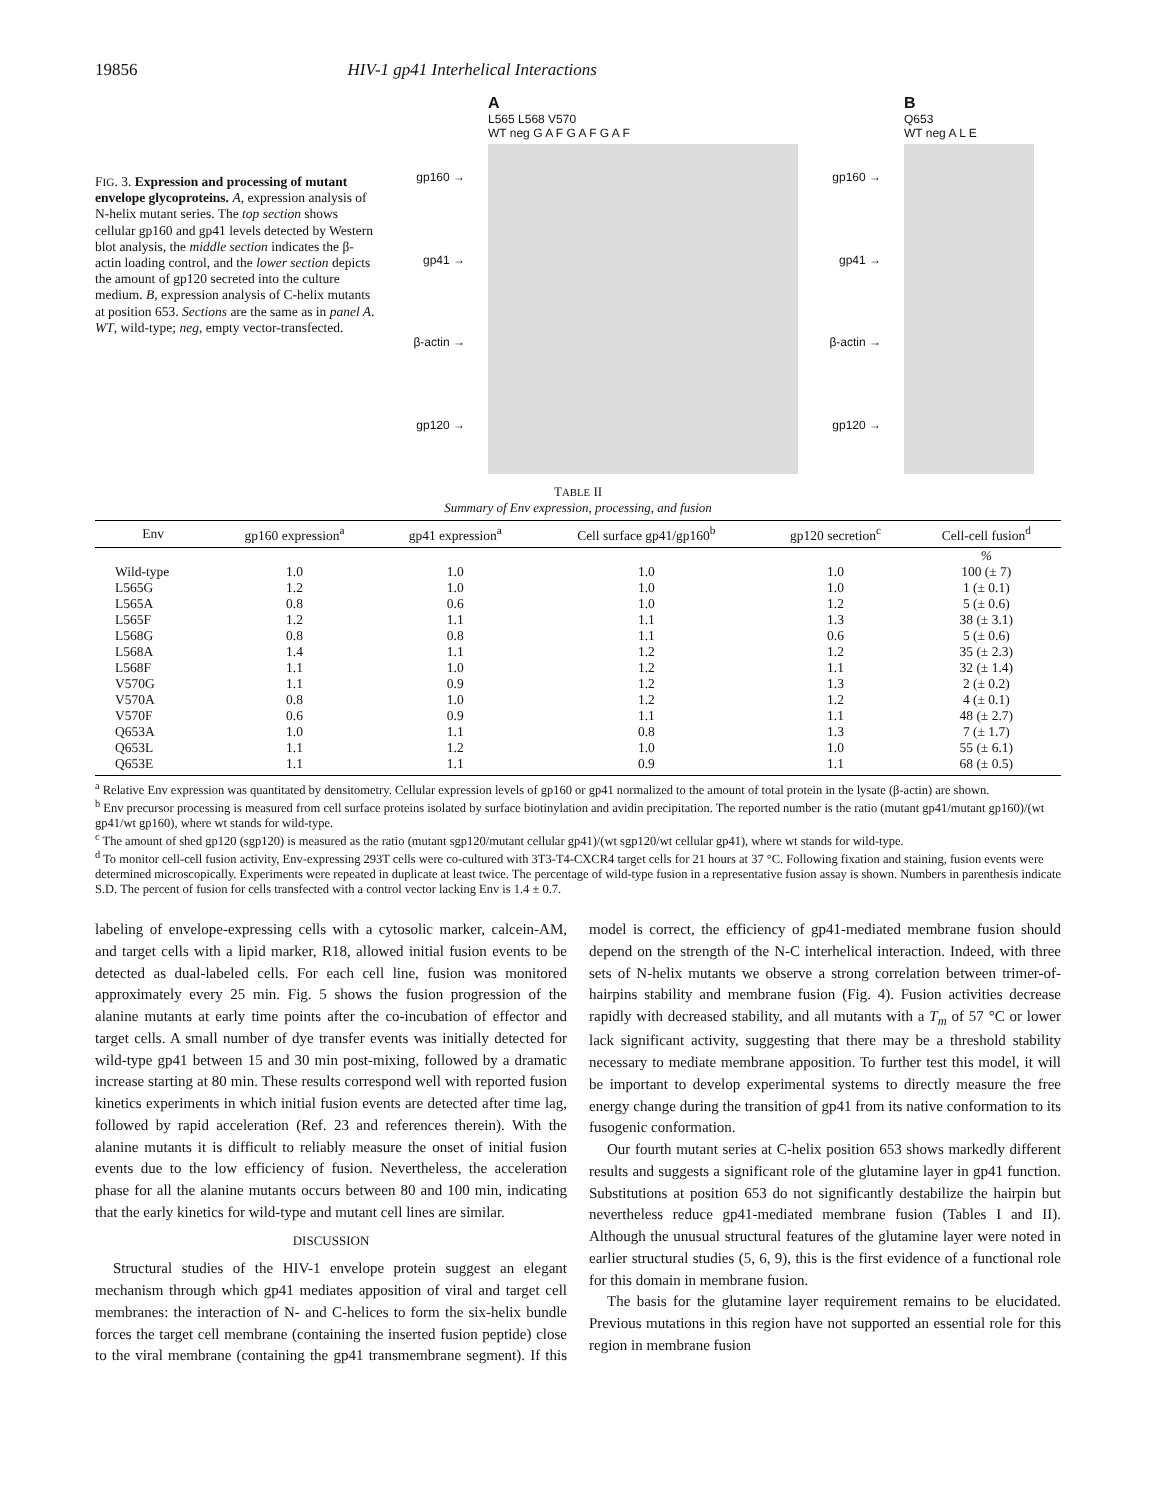19856 HIV-1 gp41 Interhelical Interactions
FIG. 3. Expression and processing of mutant envelope glycoproteins. A, expression analysis of N-helix mutant series. The top section shows cellular gp160 and gp41 levels detected by Western blot analysis, the middle section indicates the β-actin loading control, and the lower section depicts the amount of gp120 secreted into the culture medium. B, expression analysis of C-helix mutants at position 653. Sections are the same as in panel A. WT, wild-type; neg, empty vector-transfected.
gp160 →
gp41 →
β-actin →
gp120 →
A
L565 L568 V570
WT neg G A F G A F G A F
gp160 →
gp41 →
β-actin →
gp120 →
B
Q653
WT neg A L E
TABLE II
Summary of Env expression, processing, and fusion
| Env | gp160 expression<sup>a</sup> | gp41 expression<sup>a</sup> | Cell surface gp41/gp160<sup>b</sup> | gp120 secretion<sup>c</sup> | Cell-cell fusion<sup>d</sup> |
| --- | --- | --- | --- | --- | --- |
| | | | | | % |
| Wild-type | 1.0 | 1.0 | 1.0 | 1.0 | 100 (± 7) |
| L565G | 1.2 | 1.0 | 1.0 | 1.0 | 1 (± 0.1) |
| L565A | 0.8 | 0.6 | 1.0 | 1.2 | 5 (± 0.6) |
| L565F | 1.2 | 1.1 | 1.1 | 1.3 | 38 (± 3.1) |
| L568G | 0.8 | 0.8 | 1.1 | 0.6 | 5 (± 0.6) |
| L568A | 1.4 | 1.1 | 1.2 | 1.2 | 35 (± 2.3) |
| L568F | 1.1 | 1.0 | 1.2 | 1.1 | 32 (± 1.4) |
| V570G | 1.1 | 0.9 | 1.2 | 1.3 | 2 (± 0.2) |
| V570A | 0.8 | 1.0 | 1.2 | 1.2 | 4 (± 0.1) |
| V570F | 0.6 | 0.9 | 1.1 | 1.1 | 48 (± 2.7) |
| Q653A | 1.0 | 1.1 | 0.8 | 1.3 | 7 (± 1.7) |
| Q653L | 1.1 | 1.2 | 1.0 | 1.0 | 55 (± 6.1) |
| Q653E | 1.1 | 1.1 | 0.9 | 1.1 | 68 (± 0.5) |
<sup>a</sup> Relative Env expression was quantitated by densitometry. Cellular expression levels of gp160 or gp41 normalized to the amount of total protein in the lysate (β-actin) are shown.
<sup>b</sup> Env precursor processing is measured from cell surface proteins isolated by surface biotinylation and avidin precipitation. The reported number is the ratio (mutant gp41/mutant gp160)/(wt gp41/wt gp160), where wt stands for wild-type.
<sup>c</sup> The amount of shed gp120 (sgp120) is measured as the ratio (mutant sgp120/mutant cellular gp41)/(wt sgp120/wt cellular gp41), where wt stands for wild-type.
<sup>d</sup> To monitor cell-cell fusion activity, Env-expressing 293T cells were co-cultured with 3T3-T4-CXCR4 target cells for 21 hours at 37 °C. Following fixation and staining, fusion events were determined microscopically. Experiments were repeated in duplicate at least twice. The percentage of wild-type fusion in a representative fusion assay is shown. Numbers in parenthesis indicate S.D. The percent of fusion for cells transfected with a control vector lacking Env is 1.4 ± 0.7.
labeling of envelope-expressing cells with a cytosolic marker, calcein-AM, and target cells with a lipid marker, R18, allowed initial fusion events to be detected as dual-labeled cells. For each cell line, fusion was monitored approximately every 25 min. Fig. 5 shows the fusion progression of the alanine mutants at early time points after the co-incubation of effector and target cells. A small number of dye transfer events was initially detected for wild-type gp41 between 15 and 30 min post-mixing, followed by a dramatic increase starting at 80 min. These results correspond well with reported fusion kinetics experiments in which initial fusion events are detected after time lag, followed by rapid acceleration (Ref. 23 and references therein). With the alanine mutants it is difficult to reliably measure the onset of initial fusion events due to the low efficiency of fusion. Nevertheless, the acceleration phase for all the alanine mutants occurs between 80 and 100 min, indicating that the early kinetics for wild-type and mutant cell lines are similar.
DISCUSSION
Structural studies of the HIV-1 envelope protein suggest an elegant mechanism through which gp41 mediates apposition of viral and target cell membranes: the interaction of N- and C-helices to form the six-helix bundle forces the target cell membrane (containing the inserted fusion peptide) close to the viral membrane (containing the gp41 transmembrane segment). If this model is correct, the efficiency of gp41-mediated membrane fusion should depend on the strength of the N-C interhelical interaction. Indeed, with three sets of N-helix mutants we observe a strong correlation between trimer-of-hairpins stability and membrane fusion (Fig. 4). Fusion activities decrease rapidly with decreased stability, and all mutants with a T<sub>m</sub> of 57 °C or lower lack significant activity, suggesting that there may be a threshold stability necessary to mediate membrane apposition. To further test this model, it will be important to develop experimental systems to directly measure the free energy change during the transition of gp41 from its native conformation to its fusogenic conformation.
Our fourth mutant series at C-helix position 653 shows markedly different results and suggests a significant role of the glutamine layer in gp41 function. Substitutions at position 653 do not significantly destabilize the hairpin but nevertheless reduce gp41-mediated membrane fusion (Tables I and II). Although the unusual structural features of the glutamine layer were noted in earlier structural studies (5, 6, 9), this is the first evidence of a functional role for this domain in membrane fusion.
The basis for the glutamine layer requirement remains to be elucidated. Previous mutations in this region have not supported an essential role for this region in membrane fusion